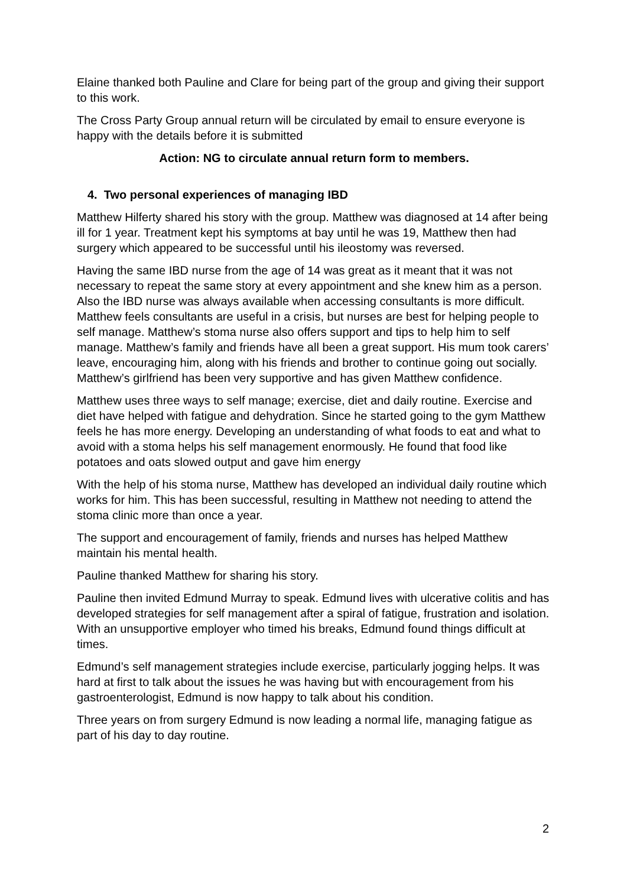Elaine thanked both Pauline and Clare for being part of the group and giving their support to this work.
The Cross Party Group annual return will be circulated by email to ensure everyone is happy with the details before it is submitted
Action: NG to circulate annual return form to members.
4. Two personal experiences of managing IBD
Matthew Hilferty shared his story with the group. Matthew was diagnosed at 14 after being ill for 1 year. Treatment kept his symptoms at bay until he was 19, Matthew then had surgery which appeared to be successful until his ileostomy was reversed.
Having the same IBD nurse from the age of 14 was great as it meant that it was not necessary to repeat the same story at every appointment and she knew him as a person. Also the IBD nurse was always available when accessing consultants is more difficult. Matthew feels consultants are useful in a crisis, but nurses are best for helping people to self manage. Matthew’s stoma nurse also offers support and tips to help him to self manage. Matthew’s family and friends have all been a great support. His mum took carers’ leave, encouraging him, along with his friends and brother to continue going out socially. Matthew’s girlfriend has been very supportive and has given Matthew confidence.
Matthew uses three ways to self manage; exercise, diet and daily routine. Exercise and diet have helped with fatigue and dehydration. Since he started going to the gym Matthew feels he has more energy. Developing an understanding of what foods to eat and what to avoid with a stoma helps his self management enormously. He found that food like potatoes and oats slowed output and gave him energy
With the help of his stoma nurse, Matthew has developed an individual daily routine which works for him. This has been successful, resulting in Matthew not needing to attend the stoma clinic more than once a year.
The support and encouragement of family, friends and nurses has helped Matthew maintain his mental health.
Pauline thanked Matthew for sharing his story.
Pauline then invited Edmund Murray to speak. Edmund lives with ulcerative colitis and has developed strategies for self management after a spiral of fatigue, frustration and isolation. With an unsupportive employer who timed his breaks, Edmund found things difficult at times.
Edmund’s self management strategies include exercise, particularly jogging helps. It was hard at first to talk about the issues he was having but with encouragement from his gastroenterologist, Edmund is now happy to talk about his condition.
Three years on from surgery Edmund is now leading a normal life, managing fatigue as part of his day to day routine.
2